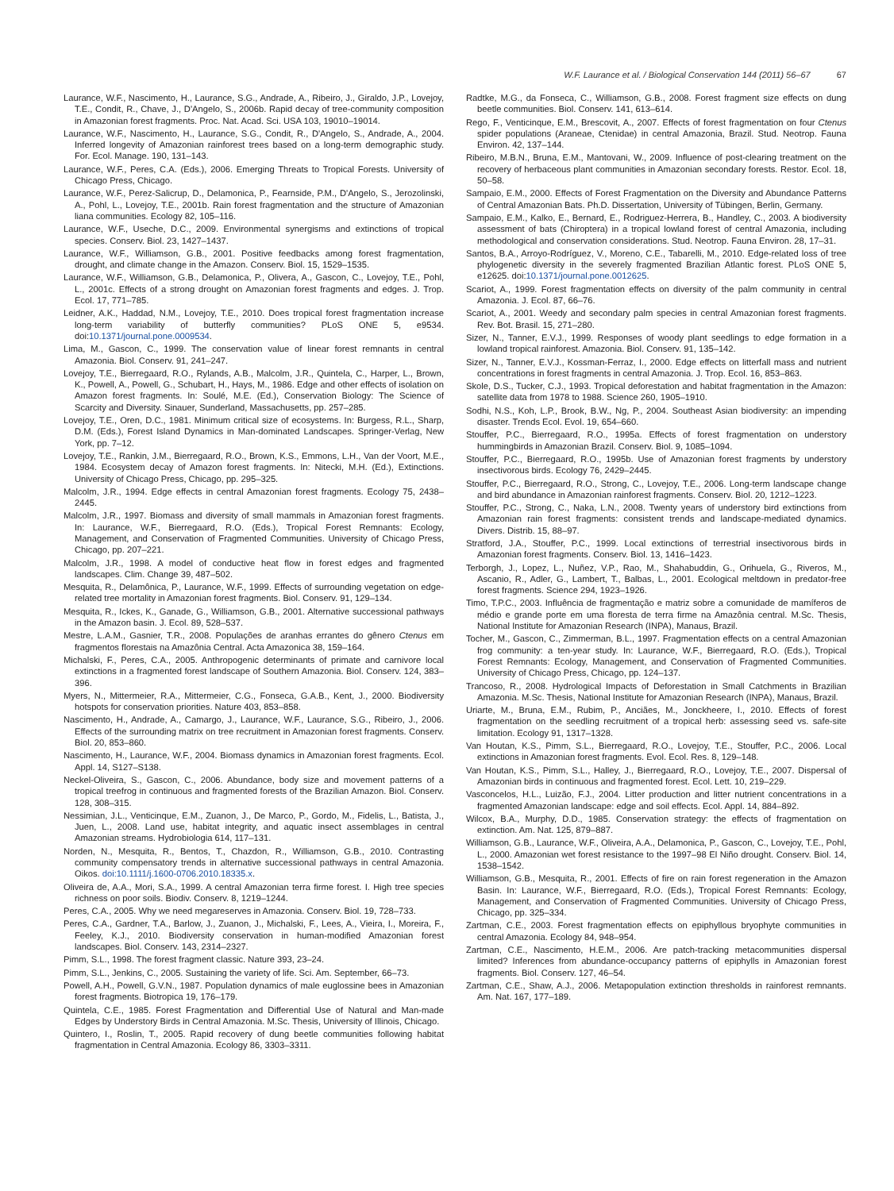W.F. Laurance et al. / Biological Conservation 144 (2011) 56–67 67
Laurance, W.F., Nascimento, H., Laurance, S.G., Andrade, A., Ribeiro, J., Giraldo, J.P., Lovejoy, T.E., Condit, R., Chave, J., D'Angelo, S., 2006b. Rapid decay of tree-community composition in Amazonian forest fragments. Proc. Nat. Acad. Sci. USA 103, 19010–19014.
Laurance, W.F., Nascimento, H., Laurance, S.G., Condit, R., D'Angelo, S., Andrade, A., 2004. Inferred longevity of Amazonian rainforest trees based on a long-term demographic study. For. Ecol. Manage. 190, 131–143.
Laurance, W.F., Peres, C.A. (Eds.), 2006. Emerging Threats to Tropical Forests. University of Chicago Press, Chicago.
Laurance, W.F., Perez-Salicrup, D., Delamonica, P., Fearnside, P.M., D'Angelo, S., Jerozolinski, A., Pohl, L., Lovejoy, T.E., 2001b. Rain forest fragmentation and the structure of Amazonian liana communities. Ecology 82, 105–116.
Laurance, W.F., Useche, D.C., 2009. Environmental synergisms and extinctions of tropical species. Conserv. Biol. 23, 1427–1437.
Laurance, W.F., Williamson, G.B., 2001. Positive feedbacks among forest fragmentation, drought, and climate change in the Amazon. Conserv. Biol. 15, 1529–1535.
Laurance, W.F., Williamson, G.B., Delamonica, P., Olivera, A., Gascon, C., Lovejoy, T.E., Pohl, L., 2001c. Effects of a strong drought on Amazonian forest fragments and edges. J. Trop. Ecol. 17, 771–785.
Leidner, A.K., Haddad, N.M., Lovejoy, T.E., 2010. Does tropical forest fragmentation increase long-term variability of butterfly communities? PLoS ONE 5, e9534. doi:10.1371/journal.pone.0009534.
Lima, M., Gascon, C., 1999. The conservation value of linear forest remnants in central Amazonia. Biol. Conserv. 91, 241–247.
Lovejoy, T.E., Bierregaard, R.O., Rylands, A.B., Malcolm, J.R., Quintela, C., Harper, L., Brown, K., Powell, A., Powell, G., Schubart, H., Hays, M., 1986. Edge and other effects of isolation on Amazon forest fragments. In: Soulé, M.E. (Ed.), Conservation Biology: The Science of Scarcity and Diversity. Sinauer, Sunderland, Massachusetts, pp. 257–285.
Lovejoy, T.E., Oren, D.C., 1981. Minimum critical size of ecosystems. In: Burgess, R.L., Sharp, D.M. (Eds.), Forest Island Dynamics in Man-dominated Landscapes. Springer-Verlag, New York, pp. 7–12.
Lovejoy, T.E., Rankin, J.M., Bierregaard, R.O., Brown, K.S., Emmons, L.H., Van der Voort, M.E., 1984. Ecosystem decay of Amazon forest fragments. In: Nitecki, M.H. (Ed.), Extinctions. University of Chicago Press, Chicago, pp. 295–325.
Malcolm, J.R., 1994. Edge effects in central Amazonian forest fragments. Ecology 75, 2438–2445.
Malcolm, J.R., 1997. Biomass and diversity of small mammals in Amazonian forest fragments. In: Laurance, W.F., Bierregaard, R.O. (Eds.), Tropical Forest Remnants: Ecology, Management, and Conservation of Fragmented Communities. University of Chicago Press, Chicago, pp. 207–221.
Malcolm, J.R., 1998. A model of conductive heat flow in forest edges and fragmented landscapes. Clim. Change 39, 487–502.
Mesquita, R., Delamônica, P., Laurance, W.F., 1999. Effects of surrounding vegetation on edge-related tree mortality in Amazonian forest fragments. Biol. Conserv. 91, 129–134.
Mesquita, R., Ickes, K., Ganade, G., Williamson, G.B., 2001. Alternative successional pathways in the Amazon basin. J. Ecol. 89, 528–537.
Mestre, L.A.M., Gasnier, T.R., 2008. Populações de aranhas errantes do gênero Ctenus em fragmentos florestais na Amazônia Central. Acta Amazonica 38, 159–164.
Michalski, F., Peres, C.A., 2005. Anthropogenic determinants of primate and carnivore local extinctions in a fragmented forest landscape of Southern Amazonia. Biol. Conserv. 124, 383–396.
Myers, N., Mittermeier, R.A., Mittermeier, C.G., Fonseca, G.A.B., Kent, J., 2000. Biodiversity hotspots for conservation priorities. Nature 403, 853–858.
Nascimento, H., Andrade, A., Camargo, J., Laurance, W.F., Laurance, S.G., Ribeiro, J., 2006. Effects of the surrounding matrix on tree recruitment in Amazonian forest fragments. Conserv. Biol. 20, 853–860.
Nascimento, H., Laurance, W.F., 2004. Biomass dynamics in Amazonian forest fragments. Ecol. Appl. 14, S127–S138.
Neckel-Oliveira, S., Gascon, C., 2006. Abundance, body size and movement patterns of a tropical treefrog in continuous and fragmented forests of the Brazilian Amazon. Biol. Conserv. 128, 308–315.
Nessimian, J.L., Venticinque, E.M., Zuanon, J., De Marco, P., Gordo, M., Fidelis, L., Batista, J., Juen, L., 2008. Land use, habitat integrity, and aquatic insect assemblages in central Amazonian streams. Hydrobiologia 614, 117–131.
Norden, N., Mesquita, R., Bentos, T., Chazdon, R., Williamson, G.B., 2010. Contrasting community compensatory trends in alternative successional pathways in central Amazonia. Oikos. doi:10.1111/j.1600-0706.2010.18335.x.
Oliveira de, A.A., Mori, S.A., 1999. A central Amazonian terra firme forest. I. High tree species richness on poor soils. Biodiv. Conserv. 8, 1219–1244.
Peres, C.A., 2005. Why we need megareserves in Amazonia. Conserv. Biol. 19, 728–733.
Peres, C.A., Gardner, T.A., Barlow, J., Zuanon, J., Michalski, F., Lees, A., Vieira, I., Moreira, F., Feeley, K.J., 2010. Biodiversity conservation in human-modified Amazonian forest landscapes. Biol. Conserv. 143, 2314–2327.
Pimm, S.L., 1998. The forest fragment classic. Nature 393, 23–24.
Pimm, S.L., Jenkins, C., 2005. Sustaining the variety of life. Sci. Am. September, 66–73.
Powell, A.H., Powell, G.V.N., 1987. Population dynamics of male euglossine bees in Amazonian forest fragments. Biotropica 19, 176–179.
Quintela, C.E., 1985. Forest Fragmentation and Differential Use of Natural and Man-made Edges by Understory Birds in Central Amazonia. M.Sc. Thesis, University of Illinois, Chicago.
Quintero, I., Roslin, T., 2005. Rapid recovery of dung beetle communities following habitat fragmentation in Central Amazonia. Ecology 86, 3303–3311.
Radtke, M.G., da Fonseca, C., Williamson, G.B., 2008. Forest fragment size effects on dung beetle communities. Biol. Conserv. 141, 613–614.
Rego, F., Venticinque, E.M., Brescovit, A., 2007. Effects of forest fragmentation on four Ctenus spider populations (Araneae, Ctenidae) in central Amazonia, Brazil. Stud. Neotrop. Fauna Environ. 42, 137–144.
Ribeiro, M.B.N., Bruna, E.M., Mantovani, W., 2009. Influence of post-clearing treatment on the recovery of herbaceous plant communities in Amazonian secondary forests. Restor. Ecol. 18, 50–58.
Sampaio, E.M., 2000. Effects of Forest Fragmentation on the Diversity and Abundance Patterns of Central Amazonian Bats. Ph.D. Dissertation, University of Tübingen, Berlin, Germany.
Sampaio, E.M., Kalko, E., Bernard, E., Rodriguez-Herrera, B., Handley, C., 2003. A biodiversity assessment of bats (Chiroptera) in a tropical lowland forest of central Amazonia, including methodological and conservation considerations. Stud. Neotrop. Fauna Environ. 28, 17–31.
Santos, B.A., Arroyo-Rodríguez, V., Moreno, C.E., Tabarelli, M., 2010. Edge-related loss of tree phylogenetic diversity in the severely fragmented Brazilian Atlantic forest. PLoS ONE 5, e12625. doi:10.1371/journal.pone.0012625.
Scariot, A., 1999. Forest fragmentation effects on diversity of the palm community in central Amazonia. J. Ecol. 87, 66–76.
Scariot, A., 2001. Weedy and secondary palm species in central Amazonian forest fragments. Rev. Bot. Brasil. 15, 271–280.
Sizer, N., Tanner, E.V.J., 1999. Responses of woody plant seedlings to edge formation in a lowland tropical rainforest. Amazonia. Biol. Conserv. 91, 135–142.
Sizer, N., Tanner, E.V.J., Kossman-Ferraz, I., 2000. Edge effects on litterfall mass and nutrient concentrations in forest fragments in central Amazonia. J. Trop. Ecol. 16, 853–863.
Skole, D.S., Tucker, C.J., 1993. Tropical deforestation and habitat fragmentation in the Amazon: satellite data from 1978 to 1988. Science 260, 1905–1910.
Sodhi, N.S., Koh, L.P., Brook, B.W., Ng, P., 2004. Southeast Asian biodiversity: an impending disaster. Trends Ecol. Evol. 19, 654–660.
Stouffer, P.C., Bierregaard, R.O., 1995a. Effects of forest fragmentation on understory hummingbirds in Amazonian Brazil. Conserv. Biol. 9, 1085–1094.
Stouffer, P.C., Bierregaard, R.O., 1995b. Use of Amazonian forest fragments by understory insectivorous birds. Ecology 76, 2429–2445.
Stouffer, P.C., Bierregaard, R.O., Strong, C., Lovejoy, T.E., 2006. Long-term landscape change and bird abundance in Amazonian rainforest fragments. Conserv. Biol. 20, 1212–1223.
Stouffer, P.C., Strong, C., Naka, L.N., 2008. Twenty years of understory bird extinctions from Amazonian rain forest fragments: consistent trends and landscape-mediated dynamics. Divers. Distrib. 15, 88–97.
Stratford, J.A., Stouffer, P.C., 1999. Local extinctions of terrestrial insectivorous birds in Amazonian forest fragments. Conserv. Biol. 13, 1416–1423.
Terborgh, J., Lopez, L., Nuñez, V.P., Rao, M., Shahabuddin, G., Orihuela, G., Riveros, M., Ascanio, R., Adler, G., Lambert, T., Balbas, L., 2001. Ecological meltdown in predator-free forest fragments. Science 294, 1923–1926.
Timo, T.P.C., 2003. Influência de fragmentação e matriz sobre a comunidade de mamíferos de médio e grande porte em uma floresta de terra firme na Amazônia central. M.Sc. Thesis, National Institute for Amazonian Research (INPA), Manaus, Brazil.
Tocher, M., Gascon, C., Zimmerman, B.L., 1997. Fragmentation effects on a central Amazonian frog community: a ten-year study. In: Laurance, W.F., Bierregaard, R.O. (Eds.), Tropical Forest Remnants: Ecology, Management, and Conservation of Fragmented Communities. University of Chicago Press, Chicago, pp. 124–137.
Trancoso, R., 2008. Hydrological Impacts of Deforestation in Small Catchments in Brazilian Amazonia. M.Sc. Thesis, National Institute for Amazonian Research (INPA), Manaus, Brazil.
Uriarte, M., Bruna, E.M., Rubim, P., Anciães, M., Jonckheere, I., 2010. Effects of forest fragmentation on the seedling recruitment of a tropical herb: assessing seed vs. safe-site limitation. Ecology 91, 1317–1328.
Van Houtan, K.S., Pimm, S.L., Bierregaard, R.O., Lovejoy, T.E., Stouffer, P.C., 2006. Local extinctions in Amazonian forest fragments. Evol. Ecol. Res. 8, 129–148.
Van Houtan, K.S., Pimm, S.L., Halley, J., Bierregaard, R.O., Lovejoy, T.E., 2007. Dispersal of Amazonian birds in continuous and fragmented forest. Ecol. Lett. 10, 219–229.
Vasconcelos, H.L., Luizão, F.J., 2004. Litter production and litter nutrient concentrations in a fragmented Amazonian landscape: edge and soil effects. Ecol. Appl. 14, 884–892.
Wilcox, B.A., Murphy, D.D., 1985. Conservation strategy: the effects of fragmentation on extinction. Am. Nat. 125, 879–887.
Williamson, G.B., Laurance, W.F., Oliveira, A.A., Delamonica, P., Gascon, C., Lovejoy, T.E., Pohl, L., 2000. Amazonian wet forest resistance to the 1997–98 El Niño drought. Conserv. Biol. 14, 1538–1542.
Williamson, G.B., Mesquita, R., 2001. Effects of fire on rain forest regeneration in the Amazon Basin. In: Laurance, W.F., Bierregaard, R.O. (Eds.), Tropical Forest Remnants: Ecology, Management, and Conservation of Fragmented Communities. University of Chicago Press, Chicago, pp. 325–334.
Zartman, C.E., 2003. Forest fragmentation effects on epiphyllous bryophyte communities in central Amazonia. Ecology 84, 948–954.
Zartman, C.E., Nascimento, H.E.M., 2006. Are patch-tracking metacommunities dispersal limited? Inferences from abundance-occupancy patterns of epiphylls in Amazonian forest fragments. Biol. Conserv. 127, 46–54.
Zartman, C.E., Shaw, A.J., 2006. Metapopulation extinction thresholds in rainforest remnants. Am. Nat. 167, 177–189.